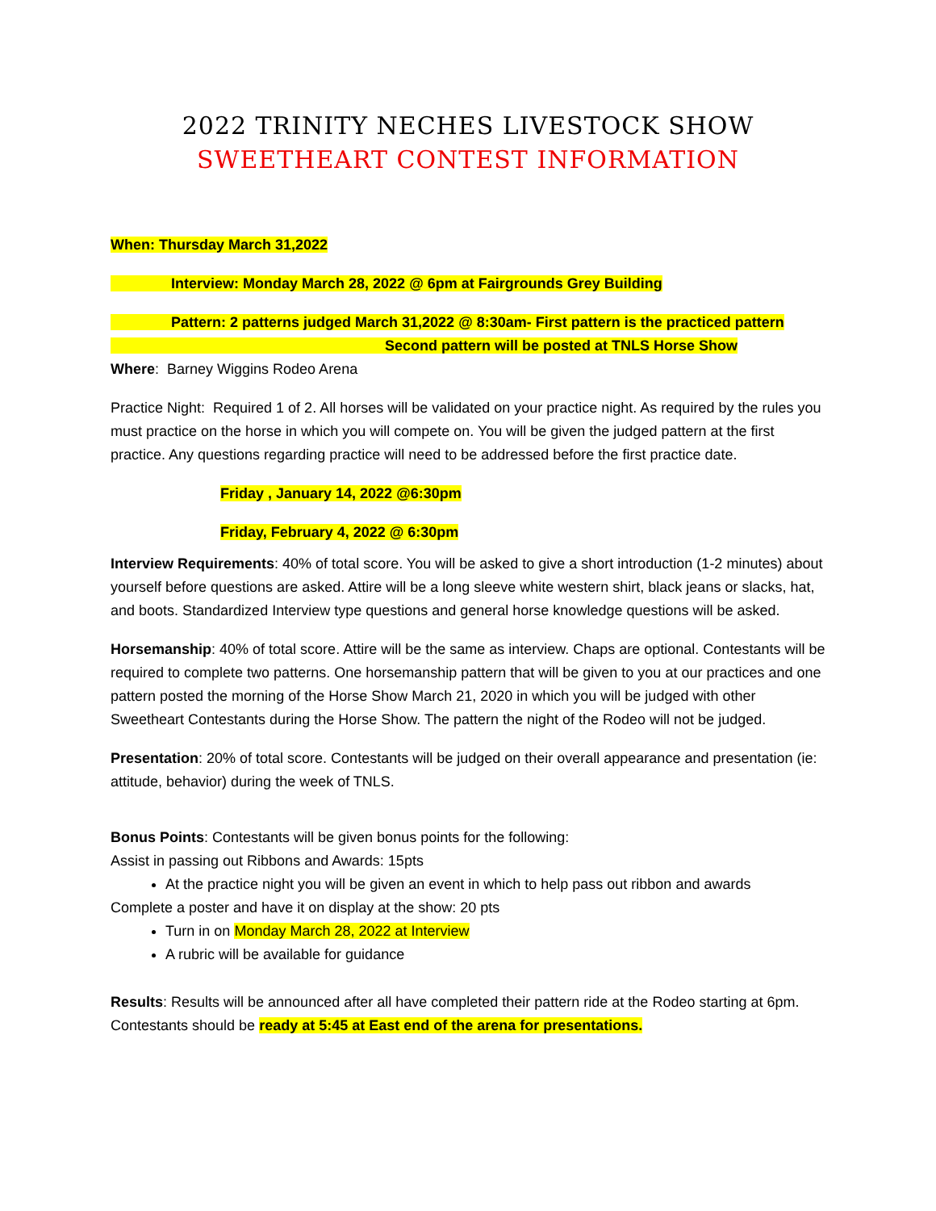2022 TRINITY NECHES LIVESTOCK SHOW
SWEETHEART CONTEST INFORMATION
When: Thursday March 31,2022
Interview: Monday March 28, 2022 @ 6pm at Fairgrounds Grey Building
Pattern: 2 patterns judged March 31,2022 @ 8:30am- First pattern is the practiced pattern
Second pattern will be posted at TNLS Horse Show
Where: Barney Wiggins Rodeo Arena
Practice Night: Required 1 of 2. All horses will be validated on your practice night. As required by the rules you must practice on the horse in which you will compete on. You will be given the judged pattern at the first practice. Any questions regarding practice will need to be addressed before the first practice date.
Friday , January 14, 2022 @6:30pm
Friday, February 4, 2022 @ 6:30pm
Interview Requirements: 40% of total score. You will be asked to give a short introduction (1-2 minutes) about yourself before questions are asked. Attire will be a long sleeve white western shirt, black jeans or slacks, hat, and boots. Standardized Interview type questions and general horse knowledge questions will be asked.
Horsemanship: 40% of total score. Attire will be the same as interview. Chaps are optional. Contestants will be required to complete two patterns. One horsemanship pattern that will be given to you at our practices and one pattern posted the morning of the Horse Show March 21, 2020 in which you will be judged with other Sweetheart Contestants during the Horse Show. The pattern the night of the Rodeo will not be judged.
Presentation: 20% of total score. Contestants will be judged on their overall appearance and presentation (ie: attitude, behavior) during the week of TNLS.
Bonus Points: Contestants will be given bonus points for the following:
Assist in passing out Ribbons and Awards: 15pts
At the practice night you will be given an event in which to help pass out ribbon and awards
Complete a poster and have it on display at the show: 20 pts
Turn in on Monday March 28, 2022 at Interview
A rubric will be available for guidance
Results: Results will be announced after all have completed their pattern ride at the Rodeo starting at 6pm. Contestants should be ready at 5:45 at East end of the arena for presentations.